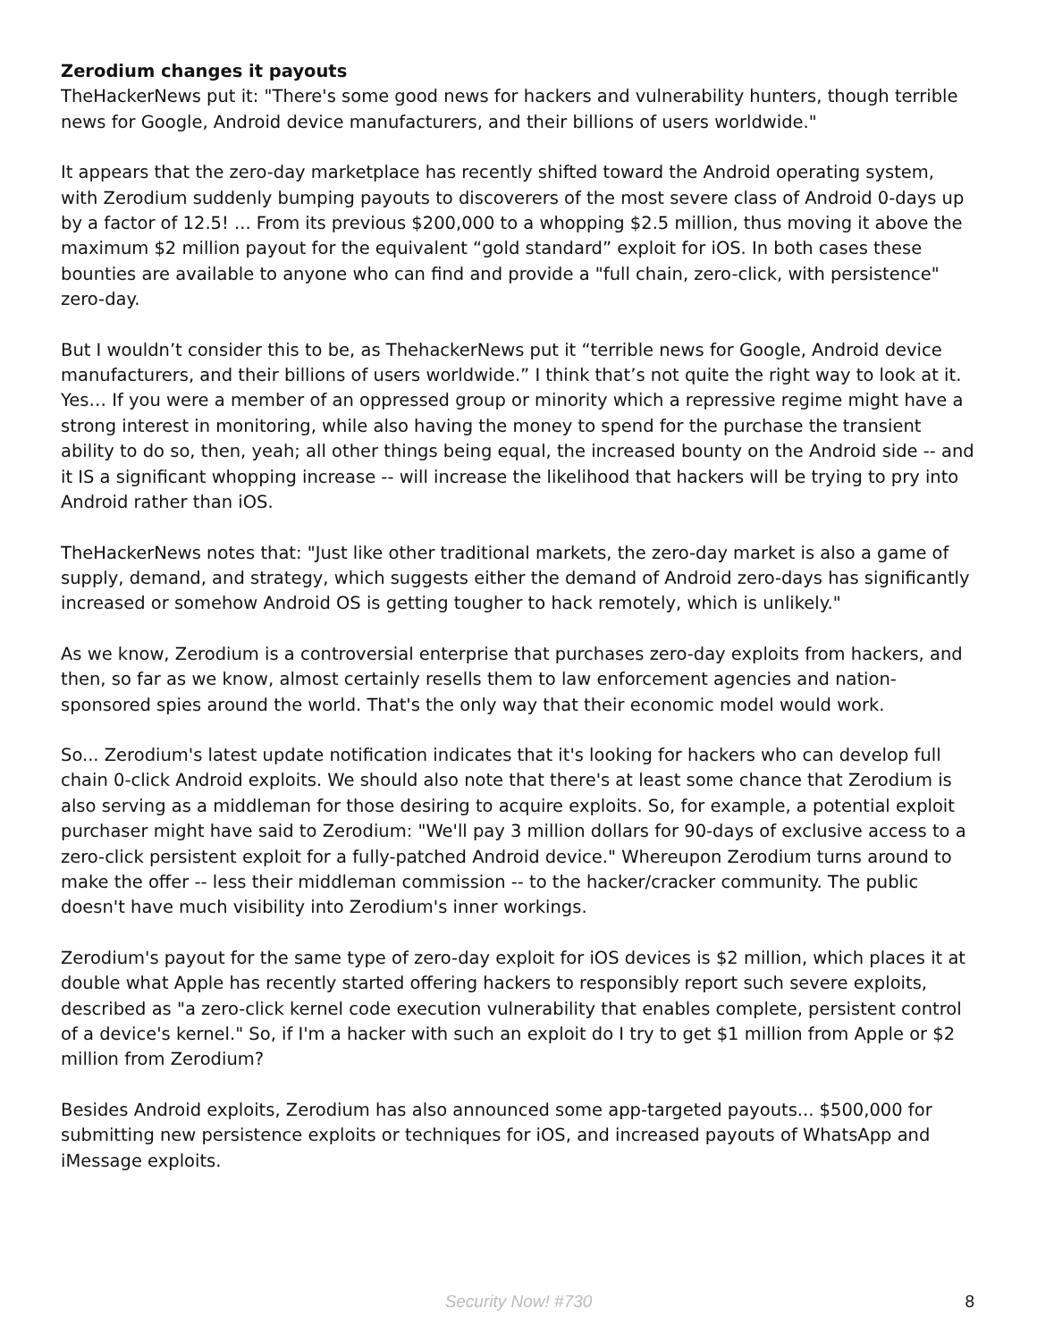Zerodium changes it payouts
TheHackerNews put it: "There's some good news for hackers and vulnerability hunters, though terrible news for Google, Android device manufacturers, and their billions of users worldwide."
It appears that the zero-day marketplace has recently shifted toward the Android operating system, with Zerodium suddenly bumping payouts to discoverers of the most severe class of Android 0-days up by a factor of 12.5! ... From its previous $200,000 to a whopping $2.5 million, thus moving it above the maximum $2 million payout for the equivalent “gold standard” exploit for iOS. In both cases these bounties are available to anyone who can find and provide a "full chain, zero-click, with persistence" zero-day.
But I wouldn’t consider this to be, as ThehackerNews put it “terrible news for Google, Android device manufacturers, and their billions of users worldwide.” I think that’s not quite the right way to look at it. Yes… If you were a member of an oppressed group or minority which a repressive regime might have a strong interest in monitoring, while also having the money to spend for the purchase the transient ability to do so, then, yeah; all other things being equal, the increased bounty on the Android side -- and it IS a significant whopping increase -- will increase the likelihood that hackers will be trying to pry into Android rather than iOS.
TheHackerNews notes that: "Just like other traditional markets, the zero-day market is also a game of supply, demand, and strategy, which suggests either the demand of Android zero-days has significantly increased or somehow Android OS is getting tougher to hack remotely, which is unlikely."
As we know, Zerodium is a controversial enterprise that purchases zero-day exploits from hackers, and then, so far as we know, almost certainly resells them to law enforcement agencies and nation-sponsored spies around the world. That's the only way that their economic model would work.
So... Zerodium's latest update notification indicates that it's looking for hackers who can develop full chain 0-click Android exploits. We should also note that there's at least some chance that Zerodium is also serving as a middleman for those desiring to acquire exploits. So, for example, a potential exploit purchaser might have said to Zerodium: "We'll pay 3 million dollars for 90-days of exclusive access to a zero-click persistent exploit for a fully-patched Android device." Whereupon Zerodium turns around to make the offer -- less their middleman commission -- to the hacker/cracker community. The public doesn't have much visibility into Zerodium's inner workings.
Zerodium's payout for the same type of zero-day exploit for iOS devices is $2 million, which places it at double what Apple has recently started offering hackers to responsibly report such severe exploits, described as "a zero-click kernel code execution vulnerability that enables complete, persistent control of a device's kernel." So, if I'm a hacker with such an exploit do I try to get $1 million from Apple or $2 million from Zerodium?
Besides Android exploits, Zerodium has also announced some app-targeted payouts... $500,000 for submitting new persistence exploits or techniques for iOS, and increased payouts of WhatsApp and iMessage exploits.
Security Now! #730
8